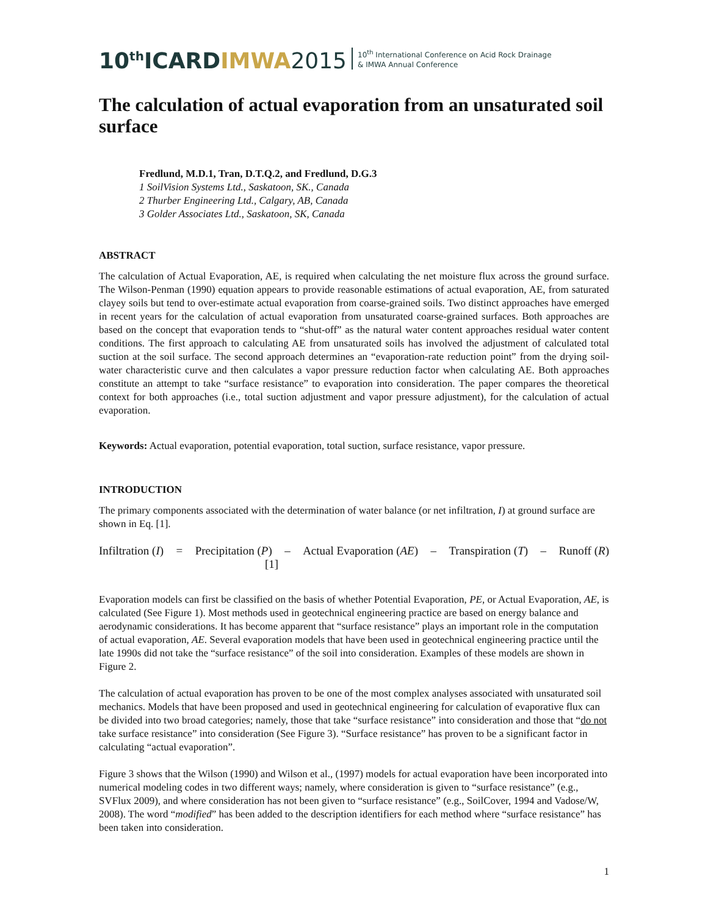10<sup>th</sup>ICARDIMWA 2015 10<sup>th</sup> International Conference on Acid Rock Drainage
& IMWA Annual Conference
The calculation of actual evaporation from an unsaturated soil surface
Fredlund, M.D.1, Tran, D.T.Q.2, and Fredlund, D.G.3
1 SoilVision Systems Ltd., Saskatoon, SK., Canada
2 Thurber Engineering Ltd., Calgary, AB, Canada
3 Golder Associates Ltd., Saskatoon, SK, Canada
ABSTRACT
The calculation of Actual Evaporation, AE, is required when calculating the net moisture flux across the ground surface. The Wilson-Penman (1990) equation appears to provide reasonable estimations of actual evaporation, AE, from saturated clayey soils but tend to over-estimate actual evaporation from coarse-grained soils. Two distinct approaches have emerged in recent years for the calculation of actual evaporation from unsaturated coarse-grained surfaces. Both approaches are based on the concept that evaporation tends to “shut-off” as the natural water content approaches residual water content conditions. The first approach to calculating AE from unsaturated soils has involved the adjustment of calculated total suction at the soil surface. The second approach determines an “evaporation-rate reduction point” from the drying soil-water characteristic curve and then calculates a vapor pressure reduction factor when calculating AE. Both approaches constitute an attempt to take “surface resistance” to evaporation into consideration. The paper compares the theoretical context for both approaches (i.e., total suction adjustment and vapor pressure adjustment), for the calculation of actual evaporation.
Keywords: Actual evaporation, potential evaporation, total suction, surface resistance, vapor pressure.
INTRODUCTION
The primary components associated with the determination of water balance (or net infiltration, I) at ground surface are shown in Eq. [1].
Infiltration (I) = Precipitation (P) – Actual Evaporation (AE) – Transpiration (T) – Runoff (R)
[1]
Evaporation models can first be classified on the basis of whether Potential Evaporation, PE, or Actual Evaporation, AE, is calculated (See Figure 1). Most methods used in geotechnical engineering practice are based on energy balance and aerodynamic considerations. It has become apparent that “surface resistance” plays an important role in the computation of actual evaporation, AE. Several evaporation models that have been used in geotechnical engineering practice until the late 1990s did not take the “surface resistance” of the soil into consideration. Examples of these models are shown in Figure 2.
The calculation of actual evaporation has proven to be one of the most complex analyses associated with unsaturated soil mechanics. Models that have been proposed and used in geotechnical engineering for calculation of evaporative flux can be divided into two broad categories; namely, those that take “surface resistance” into consideration and those that “do not take surface resistance” into consideration (See Figure 3). “Surface resistance” has proven to be a significant factor in calculating “actual evaporation”.
Figure 3 shows that the Wilson (1990) and Wilson et al., (1997) models for actual evaporation have been incorporated into numerical modeling codes in two different ways; namely, where consideration is given to “surface resistance” (e.g., SVFlux 2009), and where consideration has not been given to “surface resistance” (e.g., SoilCover, 1994 and Vadose/W, 2008). The word “modified” has been added to the description identifiers for each method where “surface resistance” has been taken into consideration.
1